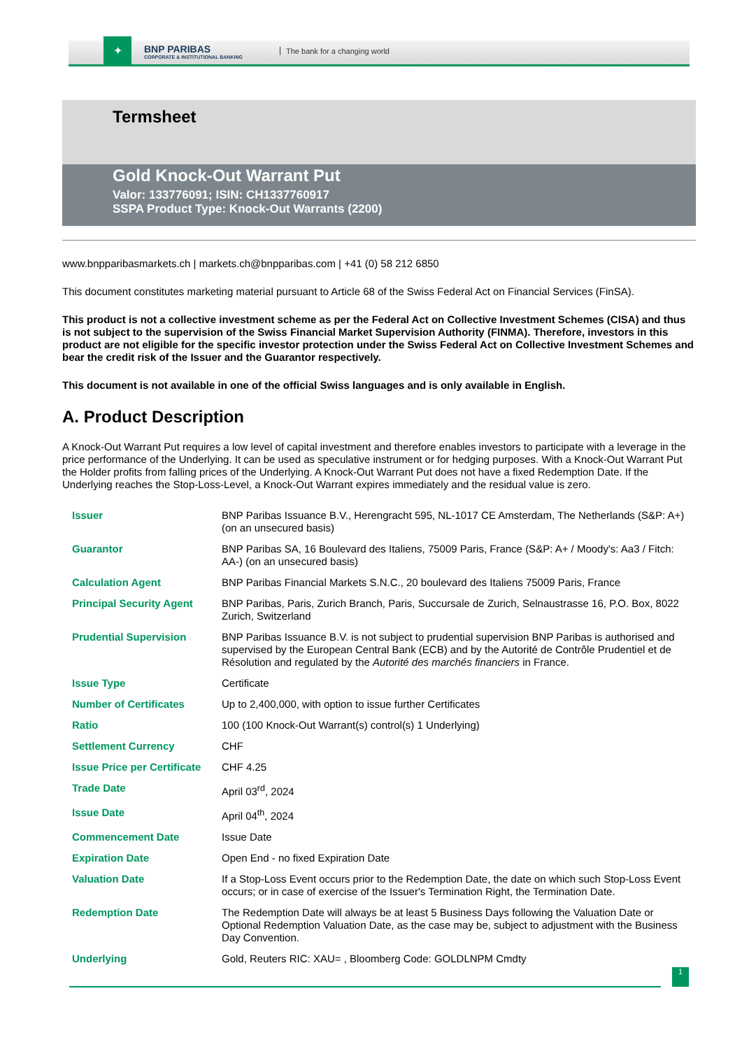✦
BNP PARIBAS
CORPORATE & INSTITUTIONAL BANKING
The bank for a changing world
Termsheet
Gold Knock-Out Warrant Put
Valor: 133776091; ISIN: CH1337760917
SSPA Product Type: Knock-Out Warrants (2200)
www.bnpparibasmarkets.ch | markets.ch@bnpparibas.com | +41 (0) 58 212 6850
This document constitutes marketing material pursuant to Article 68 of the Swiss Federal Act on Financial Services (FinSA).
This product is not a collective investment scheme as per the Federal Act on Collective Investment Schemes (CISA) and thus is not subject to the supervision of the Swiss Financial Market Supervision Authority (FINMA). Therefore, investors in this product are not eligible for the specific investor protection under the Swiss Federal Act on Collective Investment Schemes and bear the credit risk of the Issuer and the Guarantor respectively.
This document is not available in one of the official Swiss languages and is only available in English.
A. Product Description
A Knock-Out Warrant Put requires a low level of capital investment and therefore enables investors to participate with a leverage in the price performance of the Underlying. It can be used as speculative instrument or for hedging purposes. With a Knock-Out Warrant Put the Holder profits from falling prices of the Underlying. A Knock-Out Warrant Put does not have a fixed Redemption Date. If the Underlying reaches the Stop-Loss-Level, a Knock-Out Warrant expires immediately and the residual value is zero.
| Issuer | BNP Paribas Issuance B.V., Herengracht 595, NL-1017 CE Amsterdam, The Netherlands (S&P: A+) (on an unsecured basis) |
| Guarantor | BNP Paribas SA, 16 Boulevard des Italiens, 75009 Paris, France (S&P: A+ / Moody's: Aa3 / Fitch: AA-) (on an unsecured basis) |
| Calculation Agent | BNP Paribas Financial Markets S.N.C., 20 boulevard des Italiens 75009 Paris, France |
| Principal Security Agent | BNP Paribas, Paris, Zurich Branch, Paris, Succursale de Zurich, Selnaustrasse 16, P.O. Box, 8022 Zurich, Switzerland |
| Prudential Supervision | BNP Paribas Issuance B.V. is not subject to prudential supervision BNP Paribas is authorised and supervised by the European Central Bank (ECB) and by the Autorité de Contrôle Prudentiel et de Résolution and regulated by the Autorité des marchés financiers in France. |
| Issue Type | Certificate |
| Number of Certificates | Up to 2,400,000, with option to issue further Certificates |
| Ratio | 100 (100 Knock-Out Warrant(s) control(s) 1 Underlying) |
| Settlement Currency | CHF |
| Issue Price per Certificate | CHF 4.25 |
| Trade Date | April 03<sup>rd</sup>, 2024 |
| Issue Date | April 04<sup>th</sup>, 2024 |
| Commencement Date | Issue Date |
| Expiration Date | Open End - no fixed Expiration Date |
| Valuation Date | If a Stop-Loss Event occurs prior to the Redemption Date, the date on which such Stop-Loss Event occurs; or in case of exercise of the Issuer's Termination Right, the Termination Date. |
| Redemption Date | The Redemption Date will always be at least 5 Business Days following the Valuation Date or Optional Redemption Valuation Date, as the case may be, subject to adjustment with the Business Day Convention. |
| Underlying | Gold, Reuters RIC: XAU= , Bloomberg Code: GOLDLNPM Cmdty |
1